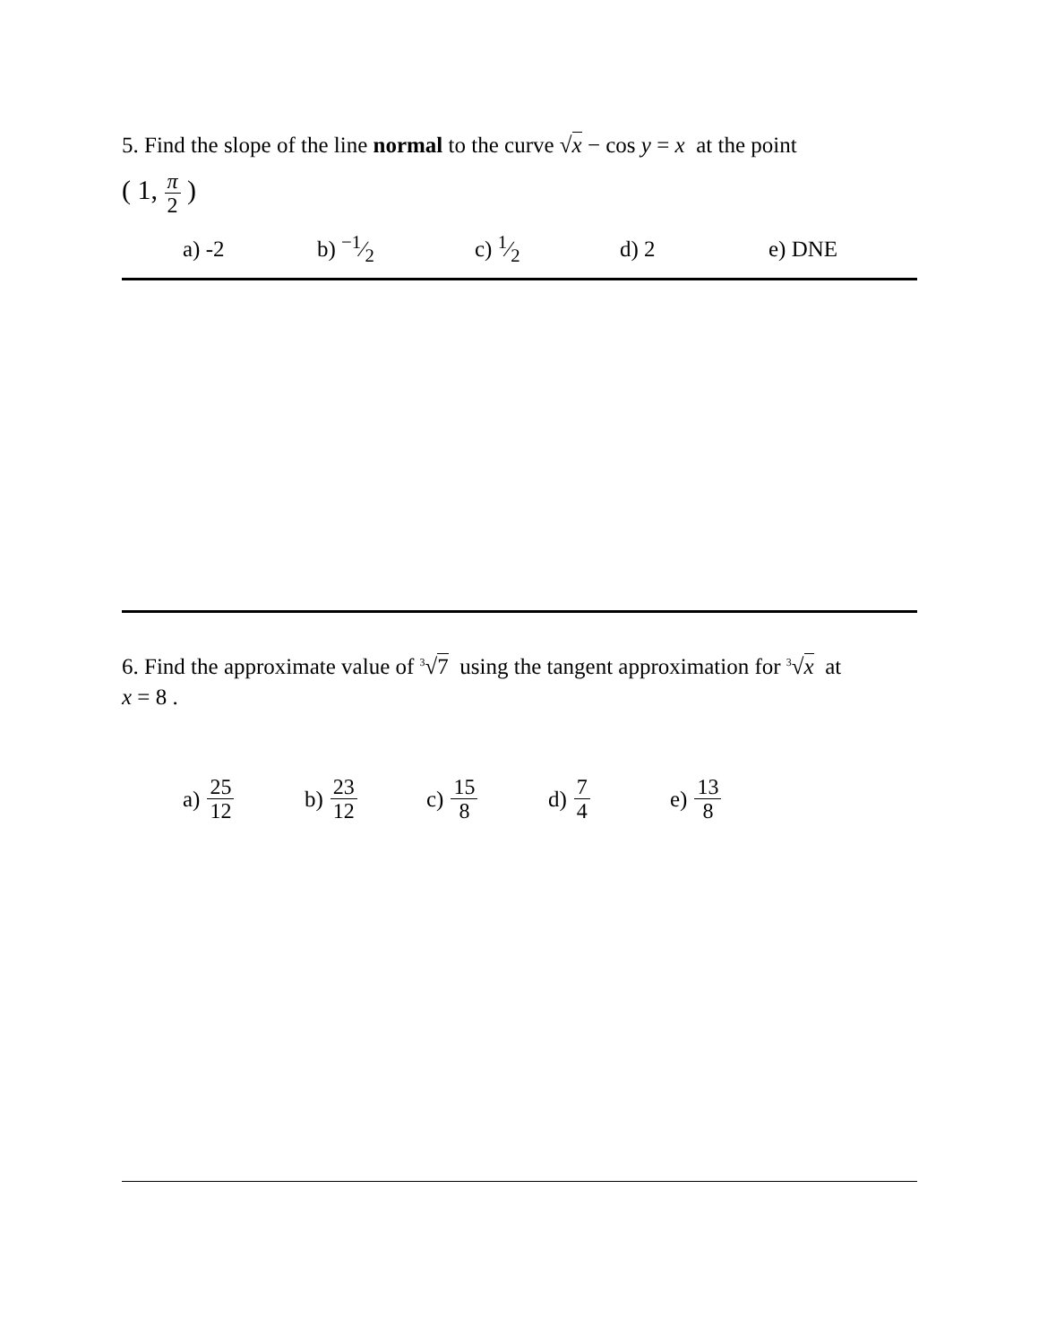5. Find the slope of the line normal to the curve √x − cos y = x at the point
( 1, π 2 )
a) -2 b) −1⁄2 c) 1⁄2 d) 2 e) DNE
6. Find the approximate value of <sup>3</sup>√7 using the tangent approximation for <sup>3</sup>√x at
x = 8 .
a) 25 12
b) 23 12
c) 15 8
d) 7 4
e) 13 8